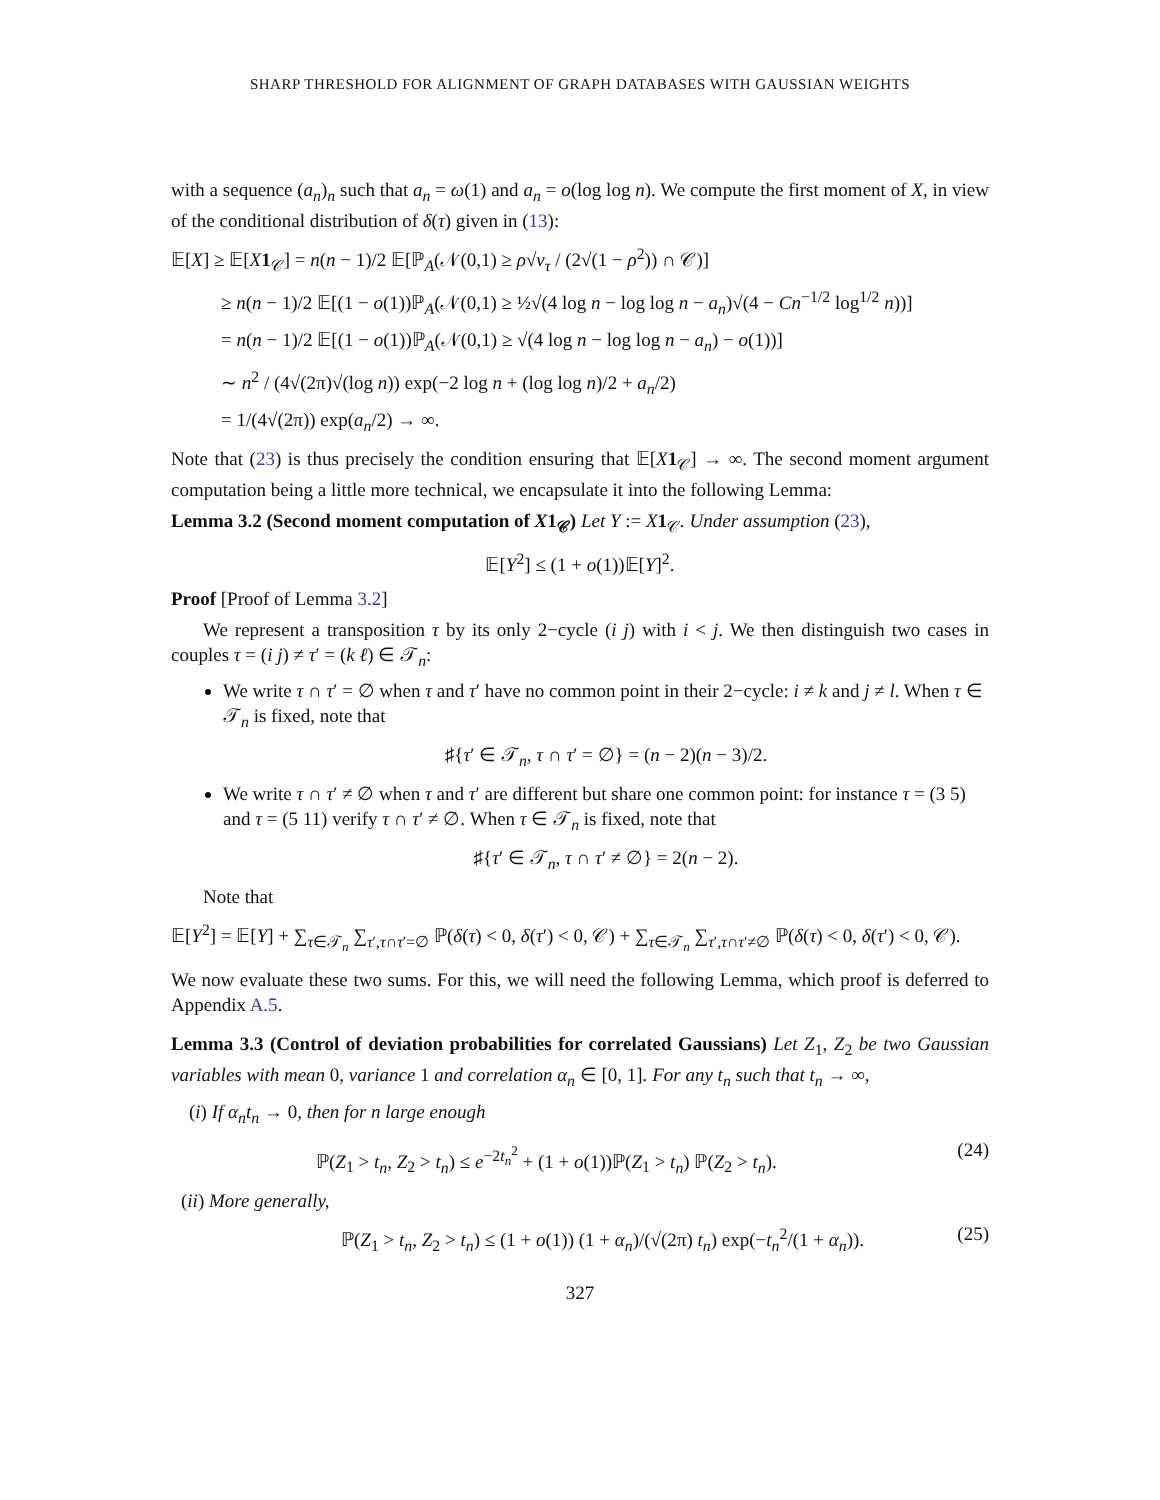SHARP THRESHOLD FOR ALIGNMENT OF GRAPH DATABASES WITH GAUSSIAN WEIGHTS
with a sequence (a<sub>n</sub>)<sub>n</sub> such that a<sub>n</sub> = ω(1) and a<sub>n</sub> = o(log log n). We compute the first moment of X, in view of the conditional distribution of δ(τ) given in (13):
𝔼[X] ≥ 𝔼[X 1<sub>𝒞</sub>] = n(n − 1)/2 𝔼[ℙ<sub>A</sub>(𝒩(0,1) ≥ ρ√v<sub>τ</sub> / (2√(1 − ρ<sup>2</sup>)) ∩ 𝒞)]
≥ n(n − 1)/2 𝔼[(1 − o(1))ℙ<sub>A</sub>(𝒩(0,1) ≥ ½√(4 log n − log log n − a<sub>n</sub>)√(4 − Cn<sup>−1/2</sup> log<sup>1/2</sup> n))]
= n(n − 1)/2 𝔼[(1 − o(1))ℙ<sub>A</sub>(𝒩(0,1) ≥ √(4 log n − log log n − a<sub>n</sub>) − o(1))]
∼ n<sup>2</sup> / (4√(2π)√(log n)) exp(−2 log n + (log log n)/2 + a<sub>n</sub>/2)
= 1/(4√(2π)) exp(a<sub>n</sub>/2) → ∞.
Note that (23) is thus precisely the condition ensuring that 𝔼[X 1<sub>𝒞</sub>] → ∞. The second moment argument computation being a little more technical, we encapsulate it into the following Lemma:
Lemma 3.2 (Second moment computation of X1<sub>𝒞</sub>) Let Y := X 1<sub>𝒞</sub>. Under assumption (23),
𝔼[Y<sup>2</sup>] ≤ (1 + o(1))𝔼[Y]<sup>2</sup>.
Proof [Proof of Lemma 3.2]
We represent a transposition τ by its only 2−cycle (i j) with i < j. We then distinguish two cases in couples τ = (i j) ≠ τ′ = (k ℓ) ∈ 𝒯<sub>n</sub>:
We write τ ∩ τ′ = ∅ when τ and τ′ have no common point in their 2−cycle: i ≠ k and j ≠ l. When τ ∈ 𝒯<sub>n</sub> is fixed, note that
♯{τ′ ∈ 𝒯<sub>n</sub>, τ ∩ τ′ = ∅} = (n − 2)(n − 3)/2.
We write τ ∩ τ′ ≠ ∅ when τ and τ′ are different but share one common point: for instance τ = (3 5) and τ = (5 11) verify τ ∩ τ′ ≠ ∅. When τ ∈ 𝒯<sub>n</sub> is fixed, note that
♯{τ′ ∈ 𝒯<sub>n</sub>, τ ∩ τ′ ≠ ∅} = 2(n − 2).
Note that
𝔼[Y<sup>2</sup>] = 𝔼[Y] + ∑<sub>τ∈𝒯<sub>n</sub></sub> ∑<sub>τ′,τ∩τ′=∅</sub> ℙ(δ(τ) < 0, δ(τ′) < 0, 𝒞) + ∑<sub>τ∈𝒯<sub>n</sub></sub> ∑<sub>τ′,τ∩τ′≠∅</sub> ℙ(δ(τ) < 0, δ(τ′) < 0, 𝒞).
We now evaluate these two sums. For this, we will need the following Lemma, which proof is deferred to Appendix A.5.
Lemma 3.3 (Control of deviation probabilities for correlated Gaussians) Let Z<sub>1</sub>, Z<sub>2</sub> be two Gaussian variables with mean 0, variance 1 and correlation α<sub>n</sub> ∈ [0, 1]. For any t<sub>n</sub> such that t<sub>n</sub> → ∞,
(i) If α<sub>n</sub>t<sub>n</sub> → 0, then for n large enough
ℙ(Z<sub>1</sub> > t<sub>n</sub>, Z<sub>2</sub> > t<sub>n</sub>) ≤ e<sup>−2t<sub>n</sub><sup>2</sup></sup> + (1 + o(1))ℙ(Z<sub>1</sub> > t<sub>n</sub>) ℙ(Z<sub>2</sub> > t<sub>n</sub>). (24)
(ii) More generally,
ℙ(Z<sub>1</sub> > t<sub>n</sub>, Z<sub>2</sub> > t<sub>n</sub>) ≤ (1 + o(1)) (1 + α<sub>n</sub>)/(√(2π) t<sub>n</sub>) exp(−t<sub>n</sub><sup>2</sup>/(1 + α<sub>n</sub>)). (25)
327